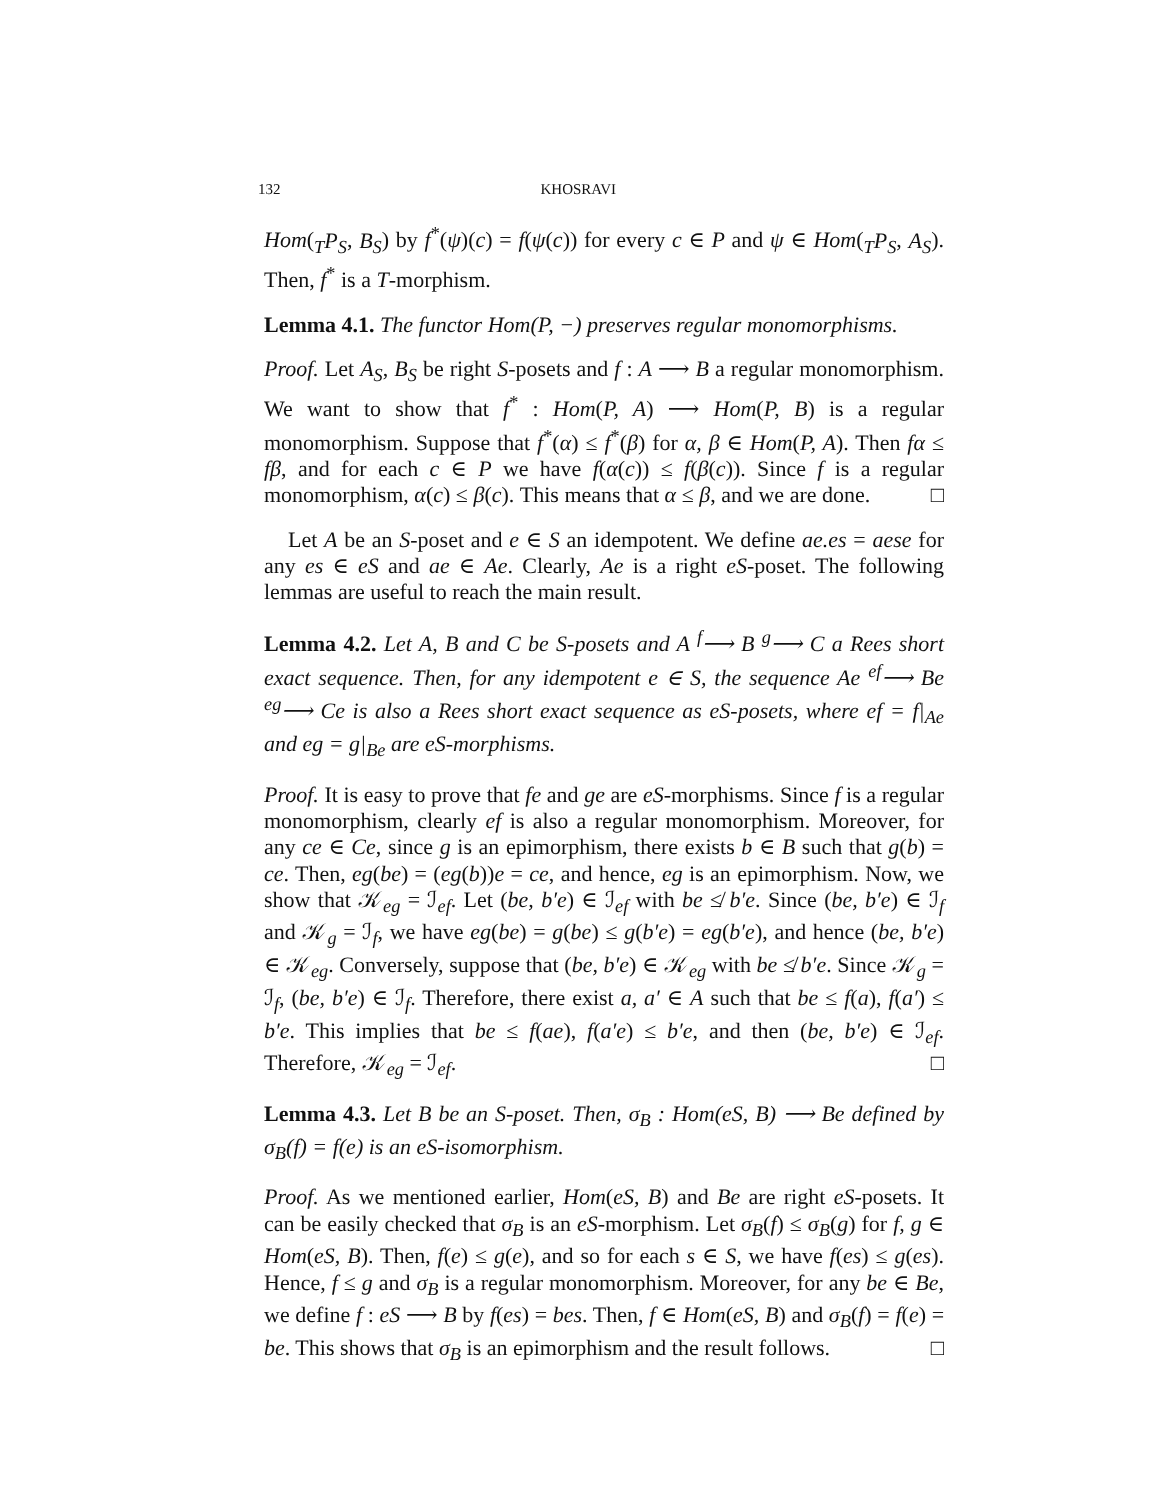132 KHOSRAVI
Hom(<sub>T</sub>P<sub>S</sub>, B<sub>S</sub>) by f<sup>*</sup>(ψ)(c) = f(ψ(c)) for every c ∈ P and ψ ∈ Hom(<sub>T</sub>P<sub>S</sub>, A<sub>S</sub>). Then, f<sup>*</sup> is a T-morphism.
Lemma 4.1. The functor Hom(P, −) preserves regular monomorphisms.
Proof. Let A<sub>S</sub>, B<sub>S</sub> be right S-posets and f : A ⟶ B a regular monomorphism. We want to show that f<sup>*</sup> : Hom(P, A) ⟶ Hom(P, B) is a regular monomorphism. Suppose that f<sup>*</sup>(α) ≤ f<sup>*</sup>(β) for α, β ∈ Hom(P, A). Then fα ≤ fβ, and for each c ∈ P we have f(α(c)) ≤ f(β(c)). Since f is a regular monomorphism, α(c) ≤ β(c). This means that α ≤ β, and we are done. □
Let A be an S-poset and e ∈ S an idempotent. We define ae.es = aese for any es ∈ eS and ae ∈ Ae. Clearly, Ae is a right eS-poset. The following lemmas are useful to reach the main result.
Lemma 4.2. Let A, B and C be S-posets and A <sup>f</sup>⟶ B <sup>g</sup>⟶ C a Rees short exact sequence. Then, for any idempotent e ∈ S, the sequence Ae <sup>ef</sup>⟶ Be <sup>eg</sup>⟶ Ce is also a Rees short exact sequence as eS-posets, where ef = f|<sub>Ae</sub> and eg = g|<sub>Be</sub> are eS-morphisms.
Proof. It is easy to prove that fe and ge are eS-morphisms. Since f is a regular monomorphism, clearly ef is also a regular monomorphism. Moreover, for any ce ∈ Ce, since g is an epimorphism, there exists b ∈ B such that g(b) = ce. Then, eg(be) = (eg(b))e = ce, and hence, eg is an epimorphism. Now, we show that 𝒦<sub>eg</sub> = ℐ<sub>ef</sub>. Let (be, b′e) ∈ ℐ<sub>ef</sub> with be ≰ b′e. Since (be, b′e) ∈ ℐ<sub>f</sub> and 𝒦<sub>g</sub> = ℐ<sub>f</sub>, we have eg(be) = g(be) ≤ g(b′e) = eg(b′e), and hence (be, b′e) ∈ 𝒦<sub>eg</sub>. Conversely, suppose that (be, b′e) ∈ 𝒦<sub>eg</sub> with be ≰ b′e. Since 𝒦<sub>g</sub> = ℐ<sub>f</sub>, (be, b′e) ∈ ℐ<sub>f</sub>. Therefore, there exist a, a′ ∈ A such that be ≤ f(a), f(a′) ≤ b′e. This implies that be ≤ f(ae), f(a′e) ≤ b′e, and then (be, b′e) ∈ ℐ<sub>ef</sub>. Therefore, 𝒦<sub>eg</sub> = ℐ<sub>ef</sub>. □
Lemma 4.3. Let B be an S-poset. Then, σ<sub>B</sub> : Hom(eS, B) ⟶ Be defined by σ<sub>B</sub>(f) = f(e) is an eS-isomorphism.
Proof. As we mentioned earlier, Hom(eS, B) and Be are right eS-posets. It can be easily checked that σ<sub>B</sub> is an eS-morphism. Let σ<sub>B</sub>(f) ≤ σ<sub>B</sub>(g) for f, g ∈ Hom(eS, B). Then, f(e) ≤ g(e), and so for each s ∈ S, we have f(es) ≤ g(es). Hence, f ≤ g and σ<sub>B</sub> is a regular monomorphism. Moreover, for any be ∈ Be, we define f : eS ⟶ B by f(es) = bes. Then, f ∈ Hom(eS, B) and σ<sub>B</sub>(f) = f(e) = be. This shows that σ<sub>B</sub> is an epimorphism and the result follows. □